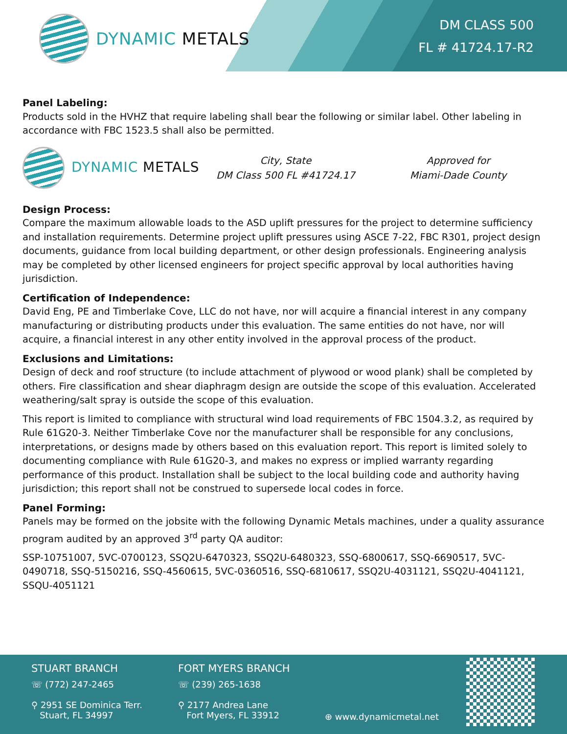DYNAMIC METALS
DM CLASS 500
FL # 41724.17-R2
Panel Labeling:
Products sold in the HVHZ that require labeling shall bear the following or similar label. Other labeling in accordance with FBC 1523.5 shall also be permitted.
DYNAMIC METALS
City, State
DM Class 500 FL #41724.17
Approved for
Miami-Dade County
Design Process:
Compare the maximum allowable loads to the ASD uplift pressures for the project to determine sufficiency and installation requirements. Determine project uplift pressures using ASCE 7-22, FBC R301, project design documents, guidance from local building department, or other design professionals. Engineering analysis may be completed by other licensed engineers for project specific approval by local authorities having jurisdiction.
Certification of Independence:
David Eng, PE and Timberlake Cove, LLC do not have, nor will acquire a financial interest in any company manufacturing or distributing products under this evaluation. The same entities do not have, nor will acquire, a financial interest in any other entity involved in the approval process of the product.
Exclusions and Limitations:
Design of deck and roof structure (to include attachment of plywood or wood plank) shall be completed by others. Fire classification and shear diaphragm design are outside the scope of this evaluation. Accelerated weathering/salt spray is outside the scope of this evaluation.
This report is limited to compliance with structural wind load requirements of FBC 1504.3.2, as required by Rule 61G20-3. Neither Timberlake Cove nor the manufacturer shall be responsible for any conclusions, interpretations, or designs made by others based on this evaluation report. This report is limited solely to documenting compliance with Rule 61G20-3, and makes no express or implied warranty regarding performance of this product. Installation shall be subject to the local building code and authority having jurisdiction; this report shall not be construed to supersede local codes in force.
Panel Forming:
Panels may be formed on the jobsite with the following Dynamic Metals machines, under a quality assurance program audited by an approved 3<sup>rd</sup> party QA auditor:
SSP-10751007, 5VC-0700123, SSQ2U-6470323, SSQ2U-6480323, SSQ-6800617, SSQ-6690517, 5VC-0490718, SSQ-5150216, SSQ-4560615, 5VC-0360516, SSQ-6810617, SSQ2U-4031121, SSQ2U-4041121, SSQU-4051121
STUART BRANCH
☏ (772) 247-2465
⚲ 2951 SE Dominica Terr.
Stuart, FL 34997
FORT MYERS BRANCH
☏ (239) 265-1638
⚲ 2177 Andrea Lane
Fort Myers, FL 33912
⊕ www.dynamicmetal.net